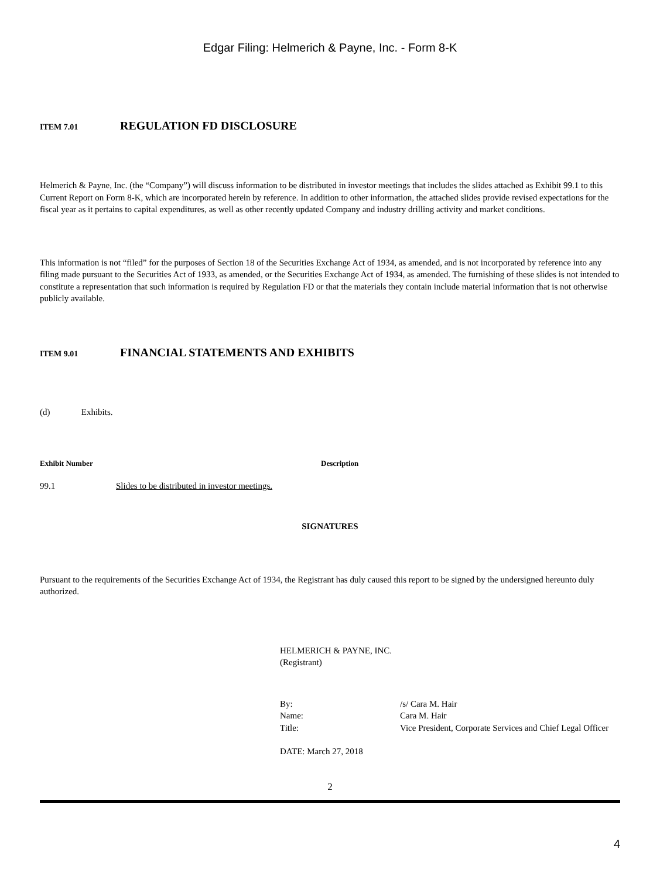Edgar Filing: Helmerich & Payne, Inc. - Form 8-K
ITEM 7.01 REGULATION FD DISCLOSURE
Helmerich & Payne, Inc. (the “Company”) will discuss information to be distributed in investor meetings that includes the slides attached as Exhibit 99.1 to this Current Report on Form 8-K, which are incorporated herein by reference. In addition to other information, the attached slides provide revised expectations for the fiscal year as it pertains to capital expenditures, as well as other recently updated Company and industry drilling activity and market conditions.
This information is not “filed” for the purposes of Section 18 of the Securities Exchange Act of 1934, as amended, and is not incorporated by reference into any filing made pursuant to the Securities Act of 1933, as amended, or the Securities Exchange Act of 1934, as amended. The furnishing of these slides is not intended to constitute a representation that such information is required by Regulation FD or that the materials they contain include material information that is not otherwise publicly available.
ITEM 9.01 FINANCIAL STATEMENTS AND EXHIBITS
(d) Exhibits.
| Exhibit Number | Description |
| --- | --- |
| 99.1 Slides to be distributed in investor meetings. | |
SIGNATURES
Pursuant to the requirements of the Securities Exchange Act of 1934, the Registrant has duly caused this report to be signed by the undersigned hereunto duly authorized.
HELMERICH & PAYNE, INC.
(Registrant)
| By: | /s/ Cara M. Hair |
| Name: | Cara M. Hair |
| Title: | Vice President, Corporate Services and Chief Legal Officer |
DATE: March 27, 2018
2
4